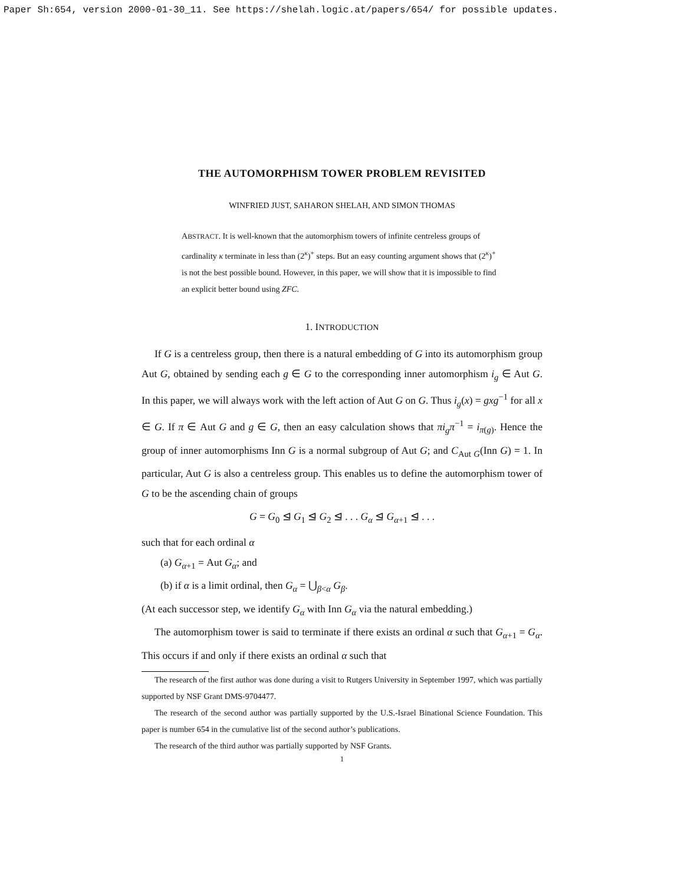Paper Sh:654, version 2000-01-30_11. See https://shelah.logic.at/papers/654/ for possible updates.
THE AUTOMORPHISM TOWER PROBLEM REVISITED
WINFRIED JUST, SAHARON SHELAH, AND SIMON THOMAS
ABSTRACT. It is well-known that the automorphism towers of infinite centreless groups of cardinality κ terminate in less than (2<sup>κ</sup>)<sup>+</sup> steps. But an easy counting argument shows that (2<sup>κ</sup>)<sup>+</sup> is not the best possible bound. However, in this paper, we will show that it is impossible to find an explicit better bound using ZFC.
1. INTRODUCTION
If G is a centreless group, then there is a natural embedding of G into its automorphism group Aut G, obtained by sending each g ∈ G to the corresponding inner automorphism i<sub>g</sub> ∈ Aut G. In this paper, we will always work with the left action of Aut G on G. Thus i<sub>g</sub>(x) = gxg<sup>−1</sup> for all x ∈ G. If π ∈ Aut G and g ∈ G, then an easy calculation shows that πi<sub>g</sub>π<sup>−1</sup> = i<sub>π(g)</sub>. Hence the group of inner automorphisms Inn G is a normal subgroup of Aut G; and C<sub>Aut G</sub>(Inn G) = 1. In particular, Aut G is also a centreless group. This enables us to define the automorphism tower of G to be the ascending chain of groups
G = G<sub>0</sub> ⊴ G<sub>1</sub> ⊴ G<sub>2</sub> ⊴ . . . G<sub>α</sub> ⊴ G<sub>α+1</sub> ⊴ . . .
such that for each ordinal α
(a) G<sub>α+1</sub> = Aut G<sub>α</sub>; and
(b) if α is a limit ordinal, then G<sub>α</sub> = ⋃<sub>β<α</sub> G<sub>β</sub>.
(At each successor step, we identify G<sub>α</sub> with Inn G<sub>α</sub> via the natural embedding.)
The automorphism tower is said to terminate if there exists an ordinal α such that G<sub>α+1</sub> = G<sub>α</sub>. This occurs if and only if there exists an ordinal α such that
The research of the first author was done during a visit to Rutgers University in September 1997, which was partially supported by NSF Grant DMS-9704477.
The research of the second author was partially supported by the U.S.-Israel Binational Science Foundation. This paper is number 654 in the cumulative list of the second author’s publications.
The research of the third author was partially supported by NSF Grants.
1